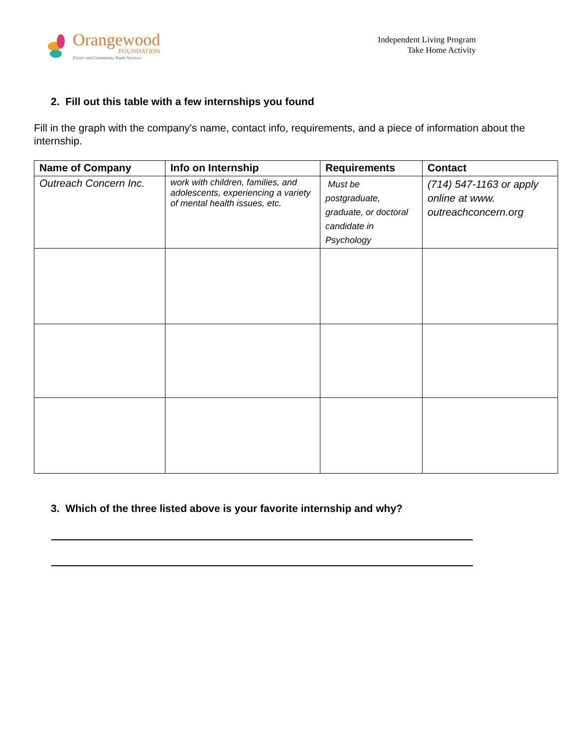Orangewood
FOUNDATION
Foster and Community Youth Services
Independent Living Program
Take Home Activity
2. Fill out this table with a few internships you found
Fill in the graph with the company's name, contact info, requirements, and a piece of information about the internship.
| Name of Company | Info on Internship | Requirements | Contact |
| --- | --- | --- | --- |
| Outreach Concern Inc. | work with children, families, and adolescents, experiencing a variety of mental health issues, etc. | Must be postgraduate, graduate, or doctoral candidate in Psychology | (714) 547-1163 or apply online at www. outreachconcern.org |
3. Which of the three listed above is your favorite internship and why?